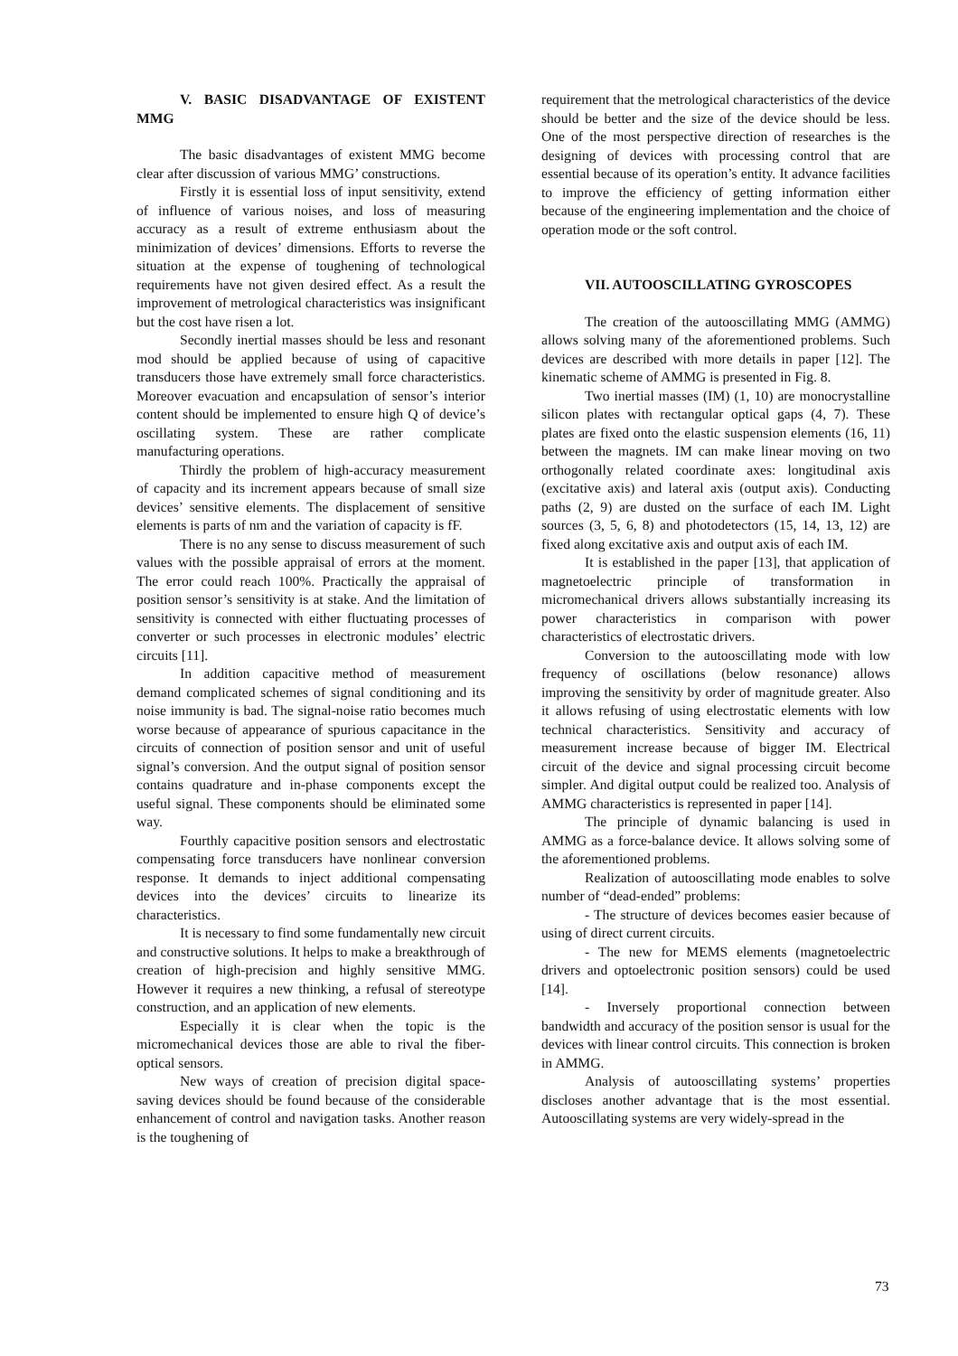V. BASIC DISADVANTAGE OF EXISTENT MMG
The basic disadvantages of existent MMG become clear after discussion of various MMG’ constructions.
Firstly it is essential loss of input sensitivity, extend of influence of various noises, and loss of measuring accuracy as a result of extreme enthusiasm about the minimization of devices’ dimensions. Efforts to reverse the situation at the expense of toughening of technological requirements have not given desired effect. As a result the improvement of metrological characteristics was insignificant but the cost have risen a lot.
Secondly inertial masses should be less and resonant mod should be applied because of using of capacitive transducers those have extremely small force characteristics. Moreover evacuation and encapsulation of sensor’s interior content should be implemented to ensure high Q of device’s oscillating system. These are rather complicate manufacturing operations.
Thirdly the problem of high-accuracy measurement of capacity and its increment appears because of small size devices’ sensitive elements. The displacement of sensitive elements is parts of nm and the variation of capacity is fF.
There is no any sense to discuss measurement of such values with the possible appraisal of errors at the moment. The error could reach 100%. Practically the appraisal of position sensor’s sensitivity is at stake. And the limitation of sensitivity is connected with either fluctuating processes of converter or such processes in electronic modules’ electric circuits [11].
In addition capacitive method of measurement demand complicated schemes of signal conditioning and its noise immunity is bad. The signal-noise ratio becomes much worse because of appearance of spurious capacitance in the circuits of connection of position sensor and unit of useful signal’s conversion. And the output signal of position sensor contains quadrature and in-phase components except the useful signal. These components should be eliminated some way.
Fourthly capacitive position sensors and electrostatic compensating force transducers have nonlinear conversion response. It demands to inject additional compensating devices into the devices’ circuits to linearize its characteristics.
It is necessary to find some fundamentally new circuit and constructive solutions. It helps to make a breakthrough of creation of high-precision and highly sensitive MMG. However it requires a new thinking, a refusal of stereotype construction, and an application of new elements.
Especially it is clear when the topic is the micromechanical devices those are able to rival the fiber-optical sensors.
New ways of creation of precision digital space-saving devices should be found because of the considerable enhancement of control and navigation tasks. Another reason is the toughening of
requirement that the metrological characteristics of the device should be better and the size of the device should be less. One of the most perspective direction of researches is the designing of devices with processing control that are essential because of its operation’s entity. It advance facilities to improve the efficiency of getting information either because of the engineering implementation and the choice of operation mode or the soft control.
VII. AUTOOSCILLATING GYROSCOPES
The creation of the autooscillating MMG (AMMG) allows solving many of the aforementioned problems. Such devices are described with more details in paper [12]. The kinematic scheme of AMMG is presented in Fig. 8.
Two inertial masses (IM) (1, 10) are monocrystalline silicon plates with rectangular optical gaps (4, 7). These plates are fixed onto the elastic suspension elements (16, 11) between the magnets. IM can make linear moving on two orthogonally related coordinate axes: longitudinal axis (excitative axis) and lateral axis (output axis). Conducting paths (2, 9) are dusted on the surface of each IM. Light sources (3, 5, 6, 8) and photodetectors (15, 14, 13, 12) are fixed along excitative axis and output axis of each IM.
It is established in the paper [13], that application of magnetoelectric principle of transformation in micromechanical drivers allows substantially increasing its power characteristics in comparison with power characteristics of electrostatic drivers.
Conversion to the autooscillating mode with low frequency of oscillations (below resonance) allows improving the sensitivity by order of magnitude greater. Also it allows refusing of using electrostatic elements with low technical characteristics. Sensitivity and accuracy of measurement increase because of bigger IM. Electrical circuit of the device and signal processing circuit become simpler. And digital output could be realized too. Analysis of AMMG characteristics is represented in paper [14].
The principle of dynamic balancing is used in AMMG as a force-balance device. It allows solving some of the aforementioned problems.
Realization of autooscillating mode enables to solve number of “dead-ended” problems:
- The structure of devices becomes easier because of using of direct current circuits.
- The new for MEMS elements (magnetoelectric drivers and optoelectronic position sensors) could be used [14].
- Inversely proportional connection between bandwidth and accuracy of the position sensor is usual for the devices with linear control circuits. This connection is broken in AMMG.
Analysis of autooscillating systems’ properties discloses another advantage that is the most essential. Autooscillating systems are very widely-spread in the
73